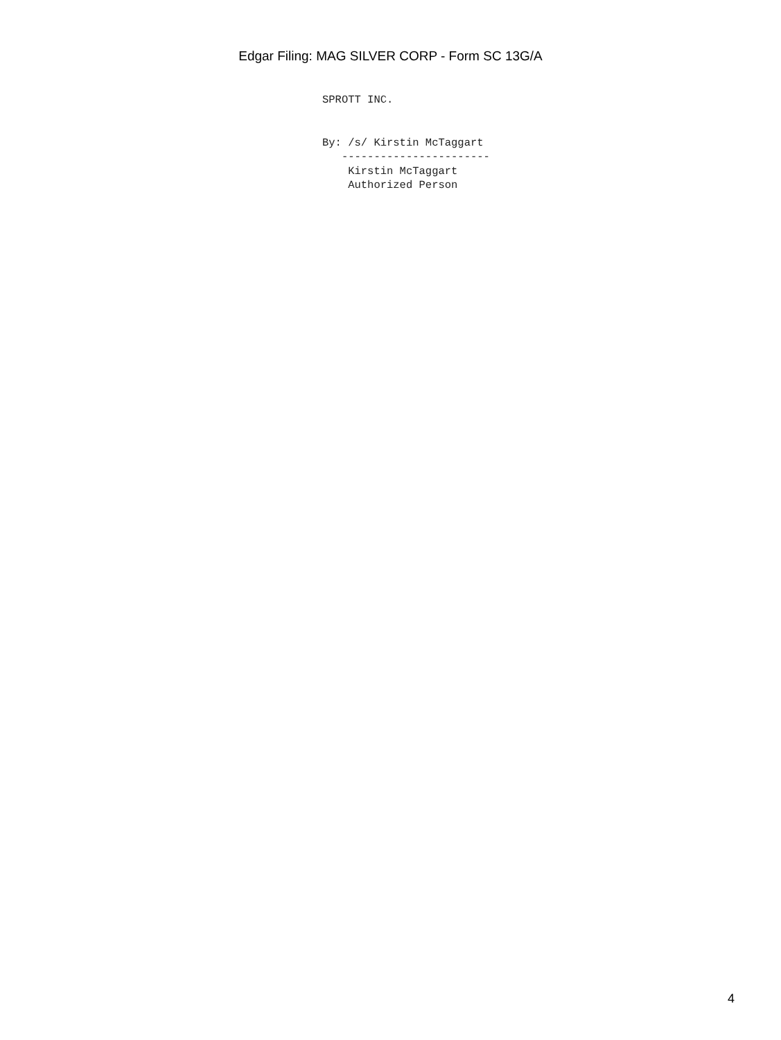Edgar Filing: MAG SILVER CORP - Form SC 13G/A
SPROTT INC.


By: /s/ Kirstin McTaggart
   -----------------------
    Kirstin McTaggart
    Authorized Person
4